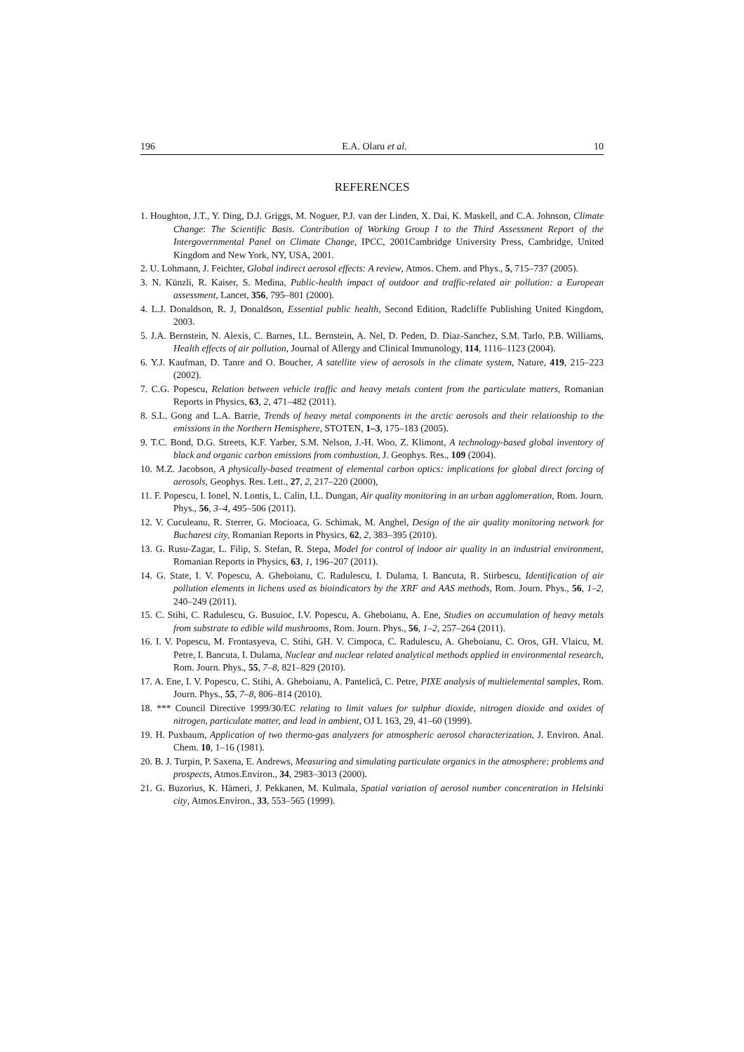196 E.A. Olaru et al. 10
REFERENCES
1. Houghton, J.T., Y. Ding, D.J. Griggs, M. Noguer, P.J. van der Linden, X. Dai, K. Maskell, and C.A. Johnson, Climate Change: The Scientific Basis. Contribution of Working Group I to the Third Assessment Report of the Intergovernmental Panel on Climate Change, IPCC, 2001Cambridge University Press, Cambridge, United Kingdom and New York, NY, USA, 2001.
2. U. Lohmann, J. Feichter, Global indirect aerosol effects: A review, Atmos. Chem. and Phys., 5, 715–737 (2005).
3. N. Künzli, R. Kaiser, S. Medina, Public-health impact of outdoor and traffic-related air pollution: a European assessment, Lancet, 356, 795–801 (2000).
4. L.J. Donaldson, R. J, Donaldson, Essential public health, Second Edition, Radcliffe Publishing United Kingdom, 2003.
5. J.A. Bernstein, N. Alexis, C. Barnes, I.L. Bernstein, A. Nel, D. Peden, D. Diaz-Sanchez, S.M. Tarlo, P.B. Williams, Health effects of air pollution, Journal of Allergy and Clinical Immunology, 114, 1116–1123 (2004).
6. Y.J. Kaufman, D. Tanre and O. Boucher, A satellite view of aerosols in the climate system, Nature, 419, 215–223 (2002).
7. C.G. Popescu, Relation between vehicle traffic and heavy metals content from the particulate matters, Romanian Reports in Physics, 63, 2, 471–482 (2011).
8. S.L. Gong and L.A. Barrie, Trends of heavy metal components in the arctic aerosols and their relationship to the emissions in the Northern Hemisphere, STOTEN, 1–3, 175–183 (2005).
9. T.C. Bond, D.G. Streets, K.F. Yarber, S.M. Nelson, J.-H. Woo, Z. Klimont, A technology-based global inventory of black and organic carbon emissions from combustion, J. Geophys. Res., 109 (2004).
10. M.Z. Jacobson, A physically-based treatment of elemental carbon optics: implications for global direct forcing of aerosols, Geophys. Res. Lett., 27, 2, 217–220 (2000),
11. F. Popescu, I. Ionel, N. Lontis, L. Calin, I.L. Dungan, Air quality monitoring in an urban agglomeration, Rom. Journ. Phys., 56, 3–4, 495–506 (2011).
12. V. Cuculeanu, R. Sterrer, G. Mocioaca, G. Schimak, M. Anghel, Design of the air quality monitoring network for Bucharest city, Romanian Reports in Physics, 62, 2, 383–395 (2010).
13. G. Rusu-Zagar, L. Filip, S. Stefan, R. Stepa, Model for control of indoor air quality in an industrial environment, Romanian Reports in Physics, 63, 1, 196–207 (2011).
14. G. State, I. V. Popescu, A. Gheboianu, C. Radulescu, I. Dulama, I. Bancuta, R. Stirbescu, Identification of air pollution elements in lichens used as bioindicators by the XRF and AAS methods, Rom. Journ. Phys., 56, 1–2, 240–249 (2011).
15. C. Stihi, C. Radulescu, G. Busuioc, I.V. Popescu, A. Gheboianu, A. Ene, Studies on accumulation of heavy metals from substrate to edible wild mushrooms, Rom. Journ. Phys., 56, 1–2, 257–264 (2011).
16. I. V. Popescu, M. Frontasyeva, C. Stihi, GH. V. Cimpoca, C. Radulescu, A. Gheboianu, C. Oros, GH. Vlaicu, M. Petre, I. Bancuta, I. Dulama, Nuclear and nuclear related analytical methods applied in environmental research, Rom. Journ. Phys., 55, 7–8, 821–829 (2010).
17. A. Ene, I. V. Popescu, C. Stihi, A. Gheboianu, A. Pantelică, C. Petre, PIXE analysis of multielemental samples, Rom. Journ. Phys., 55, 7–8, 806–814 (2010).
18. *** Council Directive 1999/30/EC relating to limit values for sulphur dioxide, nitrogen dioxide and oxides of nitrogen, particulate matter, and lead in ambient, OJ L 163, 29, 41–60 (1999).
19. H. Puxbaum, Application of two thermo-gas analyzers for atmospheric aerosol characterization, J. Environ. Anal. Chem. 10, 1–16 (1981).
20. B. J. Turpin, P. Saxena, E. Andrews, Measuring and simulating particulate organics in the atmosphere: problems and prospects, Atmos.Environ., 34, 2983–3013 (2000).
21. G. Buzorius, K. Hämeri, J. Pekkanen, M. Kulmala, Spatial variation of aerosol number concentration in Helsinki city, Atmos.Environ., 33, 553–565 (1999).